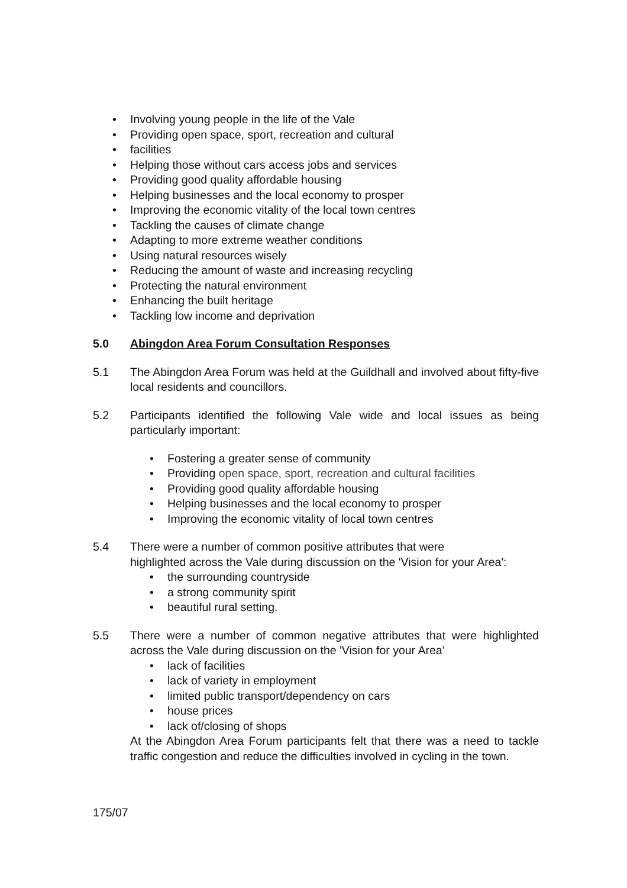• Involving young people in the life of the Vale
• Providing open space, sport, recreation and cultural
• facilities
• Helping those without cars access jobs and services
• Providing good quality affordable housing
• Helping businesses and the local economy to prosper
• Improving the economic vitality of the local town centres
• Tackling the causes of climate change
• Adapting to more extreme weather conditions
• Using natural resources wisely
• Reducing the amount of waste and increasing recycling
• Protecting the natural environment
• Enhancing the built heritage
• Tackling low income and deprivation
5.0 Abingdon Area Forum Consultation Responses
5.1 The Abingdon Area Forum was held at the Guildhall and involved about fifty-five local residents and councillors.
5.2 Participants identified the following Vale wide and local issues as being particularly important:
• Fostering a greater sense of community
• Providing open space, sport, recreation and cultural facilities
• Providing good quality affordable housing
• Helping businesses and the local economy to prosper
• Improving the economic vitality of local town centres
5.4 There were a number of common positive attributes that were
highlighted across the Vale during discussion on the 'Vision for your Area':
• the surrounding countryside
• a strong community spirit
• beautiful rural setting.
5.5 There were a number of common negative attributes that were highlighted across the Vale during discussion on the 'Vision for your Area'
• lack of facilities
• lack of variety in employment
• limited public transport/dependency on cars
• house prices
• lack of/closing of shops
At the Abingdon Area Forum participants felt that there was a need to tackle traffic congestion and reduce the difficulties involved in cycling in the town.
175/07